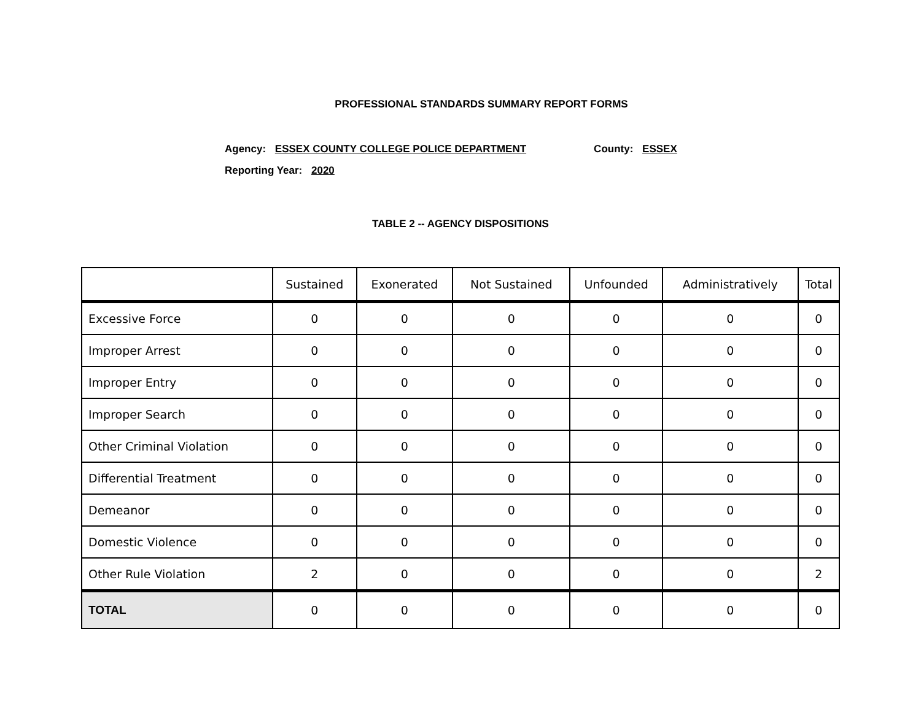PROFESSIONAL STANDARDS SUMMARY REPORT FORMS
Agency: ESSEX COUNTY COLLEGE POLICE DEPARTMENT County: ESSEX
Reporting Year: 2020
TABLE 2 -- AGENCY DISPOSITIONS
| | Sustained | Exonerated | Not Sustained | Unfounded | Administratively | Total |
| --- | --- | --- | --- | --- | --- | --- |
| Excessive Force | 0 | 0 | 0 | 0 | 0 | 0 |
| Improper Arrest | 0 | 0 | 0 | 0 | 0 | 0 |
| Improper Entry | 0 | 0 | 0 | 0 | 0 | 0 |
| Improper Search | 0 | 0 | 0 | 0 | 0 | 0 |
| Other Criminal Violation | 0 | 0 | 0 | 0 | 0 | 0 |
| Differential Treatment | 0 | 0 | 0 | 0 | 0 | 0 |
| Demeanor | 0 | 0 | 0 | 0 | 0 | 0 |
| Domestic Violence | 0 | 0 | 0 | 0 | 0 | 0 |
| Other Rule Violation | 2 | 0 | 0 | 0 | 0 | 2 |
| TOTAL | 0 | 0 | 0 | 0 | 0 | 0 |